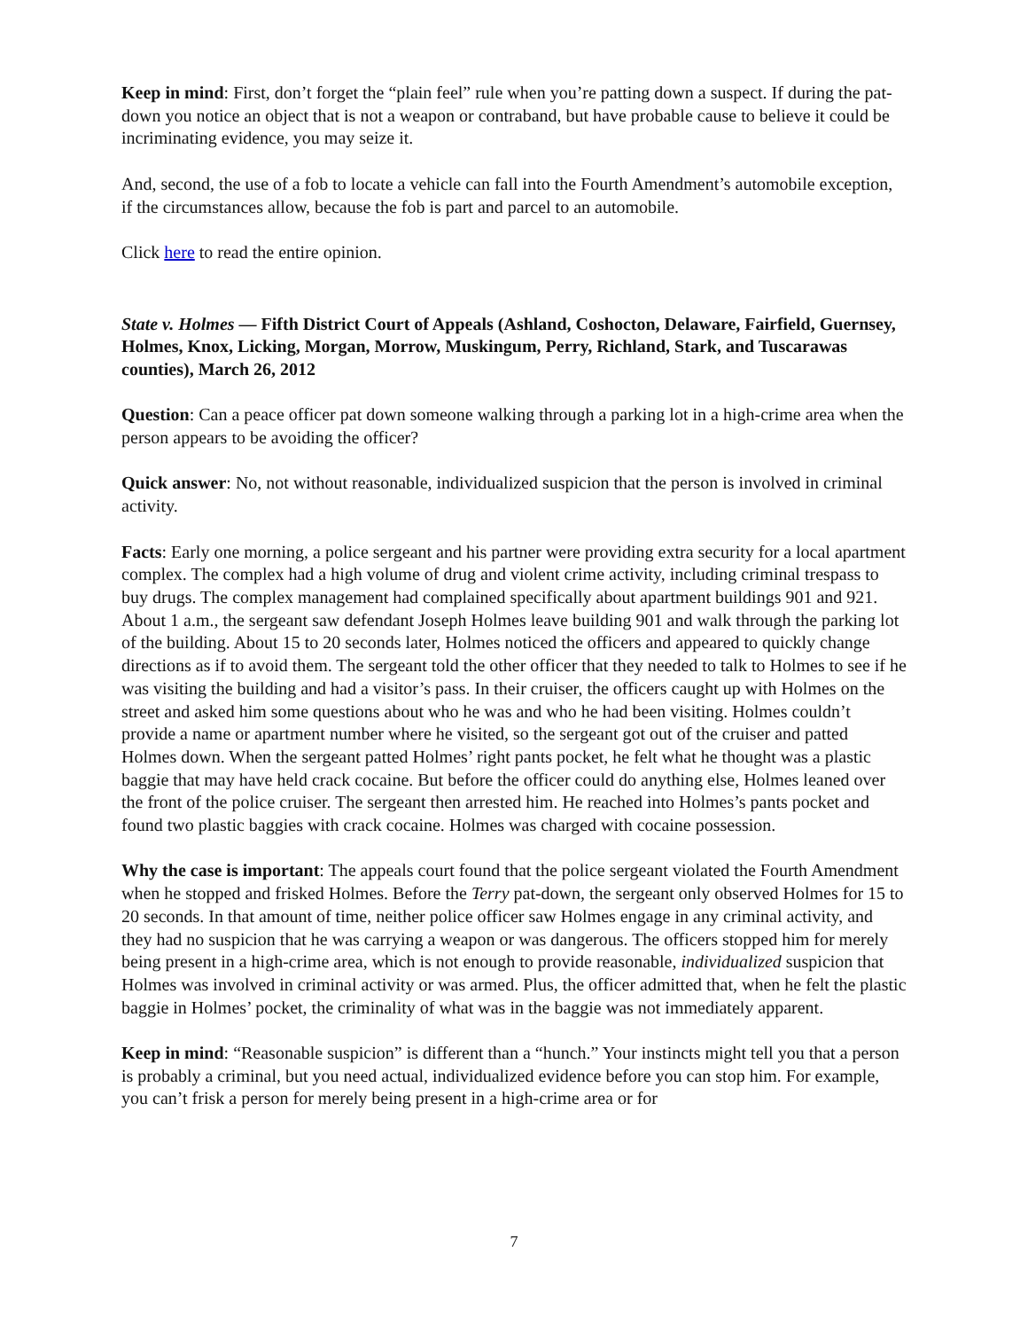Keep in mind: First, don’t forget the “plain feel” rule when you’re patting down a suspect. If during the pat-down you notice an object that is not a weapon or contraband, but have probable cause to believe it could be incriminating evidence, you may seize it.
And, second, the use of a fob to locate a vehicle can fall into the Fourth Amendment’s automobile exception, if the circumstances allow, because the fob is part and parcel to an automobile.
Click here to read the entire opinion.
State v. Holmes — Fifth District Court of Appeals (Ashland, Coshocton, Delaware, Fairfield, Guernsey, Holmes, Knox, Licking, Morgan, Morrow, Muskingum, Perry, Richland, Stark, and Tuscarawas counties), March 26, 2012
Question: Can a peace officer pat down someone walking through a parking lot in a high-crime area when the person appears to be avoiding the officer?
Quick answer: No, not without reasonable, individualized suspicion that the person is involved in criminal activity.
Facts: Early one morning, a police sergeant and his partner were providing extra security for a local apartment complex. The complex had a high volume of drug and violent crime activity, including criminal trespass to buy drugs. The complex management had complained specifically about apartment buildings 901 and 921. About 1 a.m., the sergeant saw defendant Joseph Holmes leave building 901 and walk through the parking lot of the building. About 15 to 20 seconds later, Holmes noticed the officers and appeared to quickly change directions as if to avoid them. The sergeant told the other officer that they needed to talk to Holmes to see if he was visiting the building and had a visitor’s pass. In their cruiser, the officers caught up with Holmes on the street and asked him some questions about who he was and who he had been visiting. Holmes couldn’t provide a name or apartment number where he visited, so the sergeant got out of the cruiser and patted Holmes down. When the sergeant patted Holmes’ right pants pocket, he felt what he thought was a plastic baggie that may have held crack cocaine. But before the officer could do anything else, Holmes leaned over the front of the police cruiser. The sergeant then arrested him. He reached into Holmes’s pants pocket and found two plastic baggies with crack cocaine. Holmes was charged with cocaine possession.
Why the case is important: The appeals court found that the police sergeant violated the Fourth Amendment when he stopped and frisked Holmes. Before the Terry pat-down, the sergeant only observed Holmes for 15 to 20 seconds. In that amount of time, neither police officer saw Holmes engage in any criminal activity, and they had no suspicion that he was carrying a weapon or was dangerous. The officers stopped him for merely being present in a high-crime area, which is not enough to provide reasonable, individualized suspicion that Holmes was involved in criminal activity or was armed. Plus, the officer admitted that, when he felt the plastic baggie in Holmes’ pocket, the criminality of what was in the baggie was not immediately apparent.
Keep in mind: “Reasonable suspicion” is different than a “hunch.” Your instincts might tell you that a person is probably a criminal, but you need actual, individualized evidence before you can stop him. For example, you can’t frisk a person for merely being present in a high-crime area or for
7